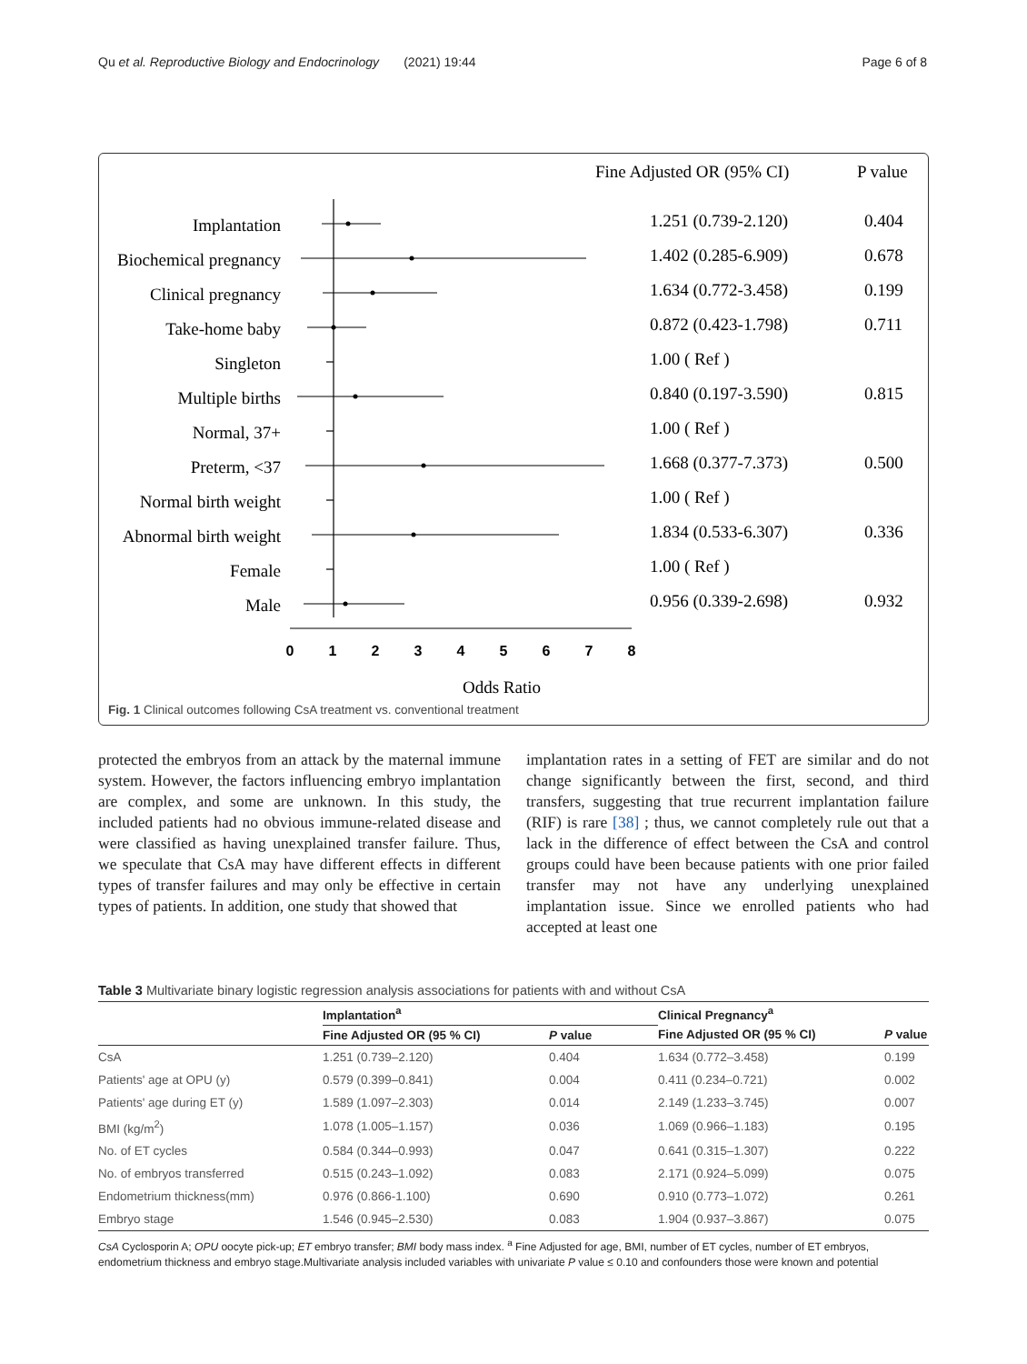Qu et al. Reproductive Biology and Endocrinology (2021) 19:44 Page 6 of 8
Fine Adjusted OR (95% CI)
P value
Implantation
Biochemical pregnancy
Clinical pregnancy
Take-home baby
Singleton
Multiple births
Normal, 37+
Preterm, <37
Normal birth weight
Abnormal birth weight
Female
Male
1.251 (0.739-2.120)
0.404
1.402 (0.285-6.909)
0.678
1.634 (0.772-3.458)
0.199
0.872 (0.423-1.798)
0.711
1.00 ( Ref )
0.840 (0.197-3.590)
0.815
1.00 ( Ref )
1.668 (0.377-7.373)
0.500
1.00 ( Ref )
1.834 (0.533-6.307)
0.336
1.00 ( Ref )
0.956 (0.339-2.698)
0.932
0
1
2
3
4
5
6
7
8
Odds Ratio
Fig. 1 Clinical outcomes following CsA treatment vs. conventional treatment
protected the embryos from an attack by the maternal immune system. However, the factors influencing embryo implantation are complex, and some are unknown. In this study, the included patients had no obvious immune-related disease and were classified as having unexplained transfer failure. Thus, we speculate that CsA may have different effects in different types of transfer failures and may only be effective in certain types of patients. In addition, one study that showed that
implantation rates in a setting of FET are similar and do not change significantly between the first, second, and third transfers, suggesting that true recurrent implantation failure (RIF) is rare [38] ; thus, we cannot completely rule out that a lack in the difference of effect between the CsA and control groups could have been because patients with one prior failed transfer may not have any underlying unexplained implantation issue. Since we enrolled patients who had accepted at least one
Table 3 Multivariate binary logistic regression analysis associations for patients with and without CsA
| | Implantation<sup>a</sup> | | Clinical Pregnancy<sup>a</sup> | |
| --- | --- | --- | --- | --- |
| | Fine Adjusted OR (95 % CI) | P value | Fine Adjusted OR (95 % CI) | P value |
| CsA | 1.251 (0.739–2.120) | 0.404 | 1.634 (0.772–3.458) | 0.199 |
| Patients' age at OPU (y) | 0.579 (0.399–0.841) | 0.004 | 0.411 (0.234–0.721) | 0.002 |
| Patients' age during ET (y) | 1.589 (1.097–2.303) | 0.014 | 2.149 (1.233–3.745) | 0.007 |
| BMI (kg/m<sup>2</sup>) | 1.078 (1.005–1.157) | 0.036 | 1.069 (0.966–1.183) | 0.195 |
| No. of ET cycles | 0.584 (0.344–0.993) | 0.047 | 0.641 (0.315–1.307) | 0.222 |
| No. of embryos transferred | 0.515 (0.243–1.092) | 0.083 | 2.171 (0.924–5.099) | 0.075 |
| Endometrium thickness(mm) | 0.976 (0.866-1.100) | 0.690 | 0.910 (0.773–1.072) | 0.261 |
| Embryo stage | 1.546 (0.945–2.530) | 0.083 | 1.904 (0.937–3.867) | 0.075 |
CsA Cyclosporin A; OPU oocyte pick-up; ET embryo transfer; BMI body mass index. <sup>a</sup> Fine Adjusted for age, BMI, number of ET cycles, number of ET embryos, endometrium thickness and embryo stage.Multivariate analysis included variables with univariate P value ≤ 0.10 and confounders those were known and potential